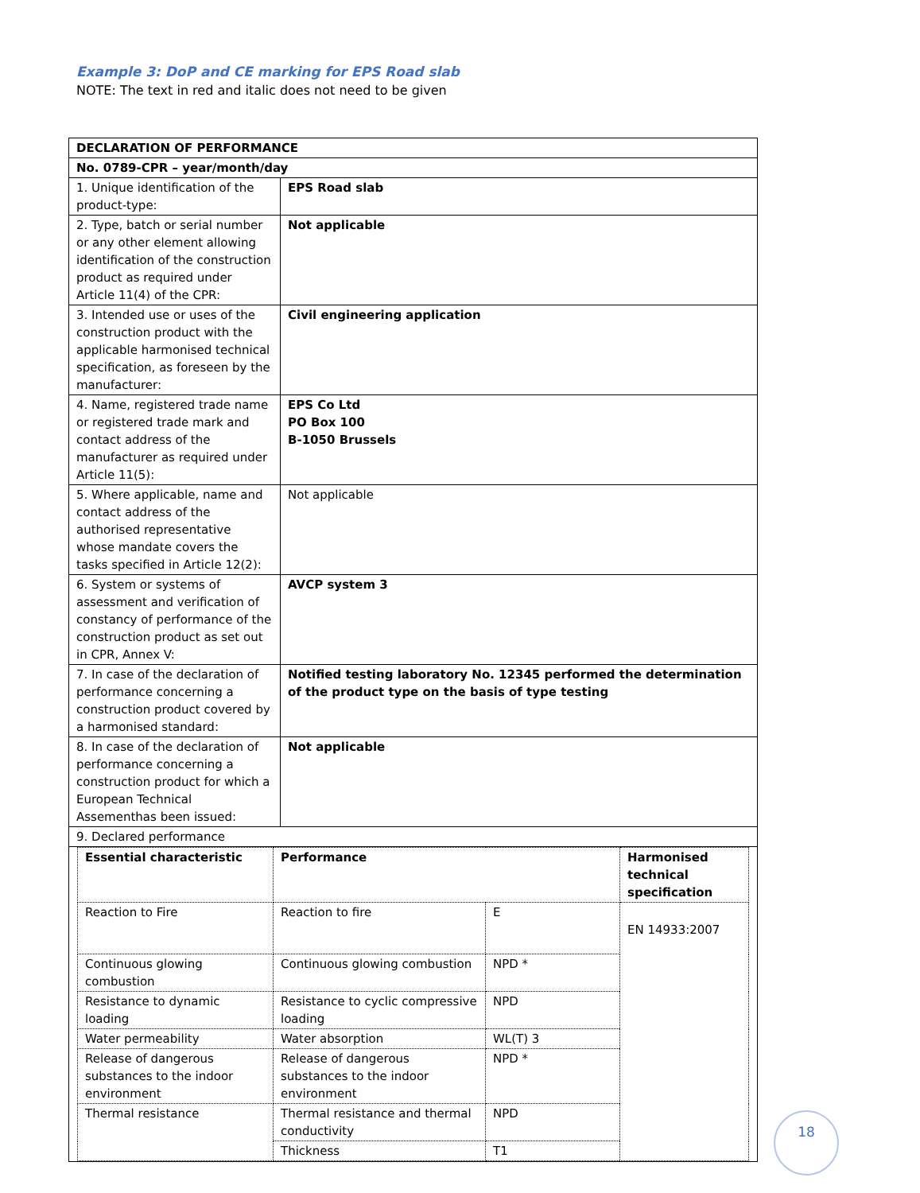Example 3: DoP and CE marking for EPS Road slab
NOTE: The text in red and italic does not need to be given
| DECLARATION OF PERFORMANCE | |
| No. 0789-CPR – year/month/day | |
| 1. Unique identification of the product-type: | EPS Road slab |
| 2. Type, batch or serial number or any other element allowing identification of the construction product as required under Article 11(4) of the CPR: | Not applicable |
| 3. Intended use or uses of the construction product with the applicable harmonised technical specification, as foreseen by the manufacturer: | Civil engineering application |
| 4. Name, registered trade name or registered trade mark and contact address of the manufacturer as required under Article 11(5): | EPS Co Ltd PO Box 100 B-1050 Brussels |
| 5. Where applicable, name and contact address of the authorised representative whose mandate covers the tasks specified in Article 12(2): | Not applicable |
| 6. System or systems of assessment and verification of constancy of performance of the construction product as set out in CPR, Annex V: | AVCP system 3 |
| 7. In case of the declaration of performance concerning a construction product covered by a harmonised standard: | Notified testing laboratory No. 12345 performed the determination of the product type on the basis of type testing |
| 8. In case of the declaration of performance concerning a construction product for which a European Technical Assementhas been issued: | Not applicable |
| 9. Declared performance | |
| / Essential characteristic / Performance / / Harmonised technical specification / / Reaction to Fire / Reaction to fire / E / EN 14933:2007 / / Continuous glowing combustion / Continuous glowing combustion / NPD * / / / Resistance to dynamic loading / Resistance to cyclic compressive loading / NPD / / / Water permeability / Water absorption / WL(T) 3 / / / Release of dangerous substances to the indoor environment / Release of dangerous substances to the indoor environment / NPD * / / / Thermal resistance / Thermal resistance and thermal conductivity / NPD / / / / Thickness / T1 / / | |
18